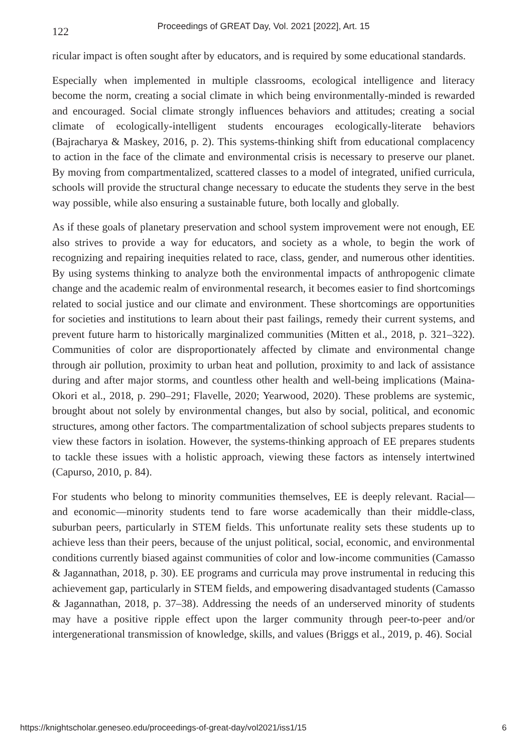122
Proceedings of GREAT Day, Vol. 2021 [2022], Art. 15
ricular impact is often sought after by educators, and is required by some educational standards.
Especially when implemented in multiple classrooms, ecological intelligence and literacy become the norm, creating a social climate in which being environmentally-minded is rewarded and encouraged. Social climate strongly influences behaviors and attitudes; creating a social climate of ecologically-intelligent students encourages ecologically-literate behaviors (Bajracharya & Maskey, 2016, p. 2). This systems-thinking shift from educational complacency to action in the face of the climate and environmental crisis is necessary to preserve our planet. By moving from compartmentalized, scattered classes to a model of integrated, unified curricula, schools will provide the structural change necessary to educate the students they serve in the best way possible, while also ensuring a sustainable future, both locally and globally.
As if these goals of planetary preservation and school system improvement were not enough, EE also strives to provide a way for educators, and society as a whole, to begin the work of recognizing and repairing inequities related to race, class, gender, and numerous other identities. By using systems thinking to analyze both the environmental impacts of anthropogenic climate change and the academic realm of environmental research, it becomes easier to find shortcomings related to social justice and our climate and environment. These shortcomings are opportunities for societies and institutions to learn about their past failings, remedy their current systems, and prevent future harm to historically marginalized communities (Mitten et al., 2018, p. 321–322). Communities of color are disproportionately affected by climate and environmental change through air pollution, proximity to urban heat and pollution, proximity to and lack of assistance during and after major storms, and countless other health and well-being implications (Maina-Okori et al., 2018, p. 290–291; Flavelle, 2020; Yearwood, 2020). These problems are systemic, brought about not solely by environmental changes, but also by social, political, and economic structures, among other factors. The compartmentalization of school subjects prepares students to view these factors in isolation. However, the systems-thinking approach of EE prepares students to tackle these issues with a holistic approach, viewing these factors as intensely intertwined (Capurso, 2010, p. 84).
For students who belong to minority communities themselves, EE is deeply relevant. Racial—and economic—minority students tend to fare worse academically than their middle-class, suburban peers, particularly in STEM fields. This unfortunate reality sets these students up to achieve less than their peers, because of the unjust political, social, economic, and environmental conditions currently biased against communities of color and low-income communities (Camasso & Jagannathan, 2018, p. 30). EE programs and curricula may prove instrumental in reducing this achievement gap, particularly in STEM fields, and empowering disadvantaged students (Camasso & Jagannathan, 2018, p. 37–38). Addressing the needs of an underserved minority of students may have a positive ripple effect upon the larger community through peer-to-peer and/or intergenerational transmission of knowledge, skills, and values (Briggs et al., 2019, p. 46). Social
https://knightscholar.geneseo.edu/proceedings-of-great-day/vol2021/iss1/15 6